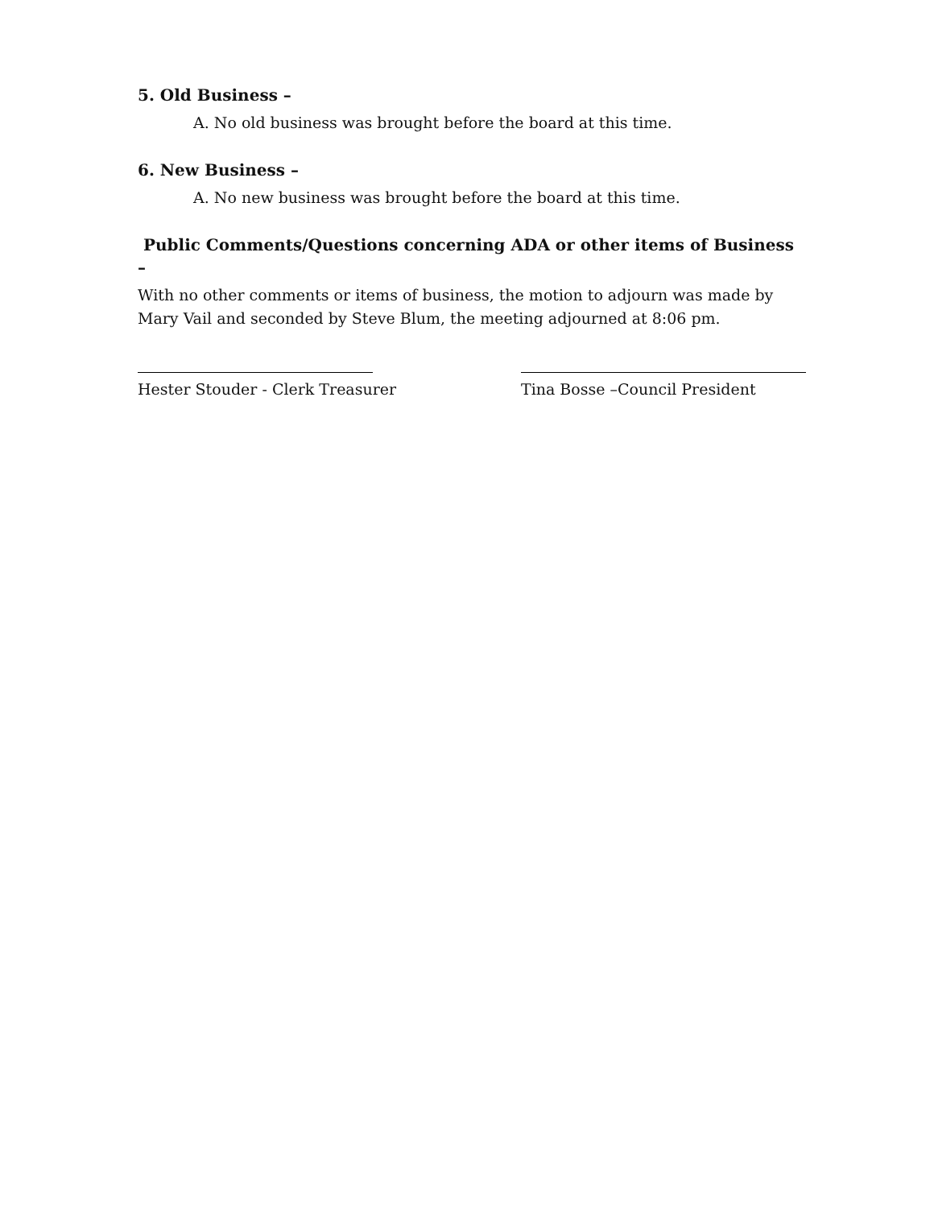5. Old Business –
A. No old business was brought before the board at this time.
6. New Business –
A. No new business was brought before the board at this time.
Public Comments/Questions concerning ADA or other items of Business –
With no other comments or items of business, the motion to adjourn was made by Mary Vail and seconded by Steve Blum, the meeting adjourned at 8:06 pm.
Hester Stouder - Clerk Treasurer Tina Bosse –Council President